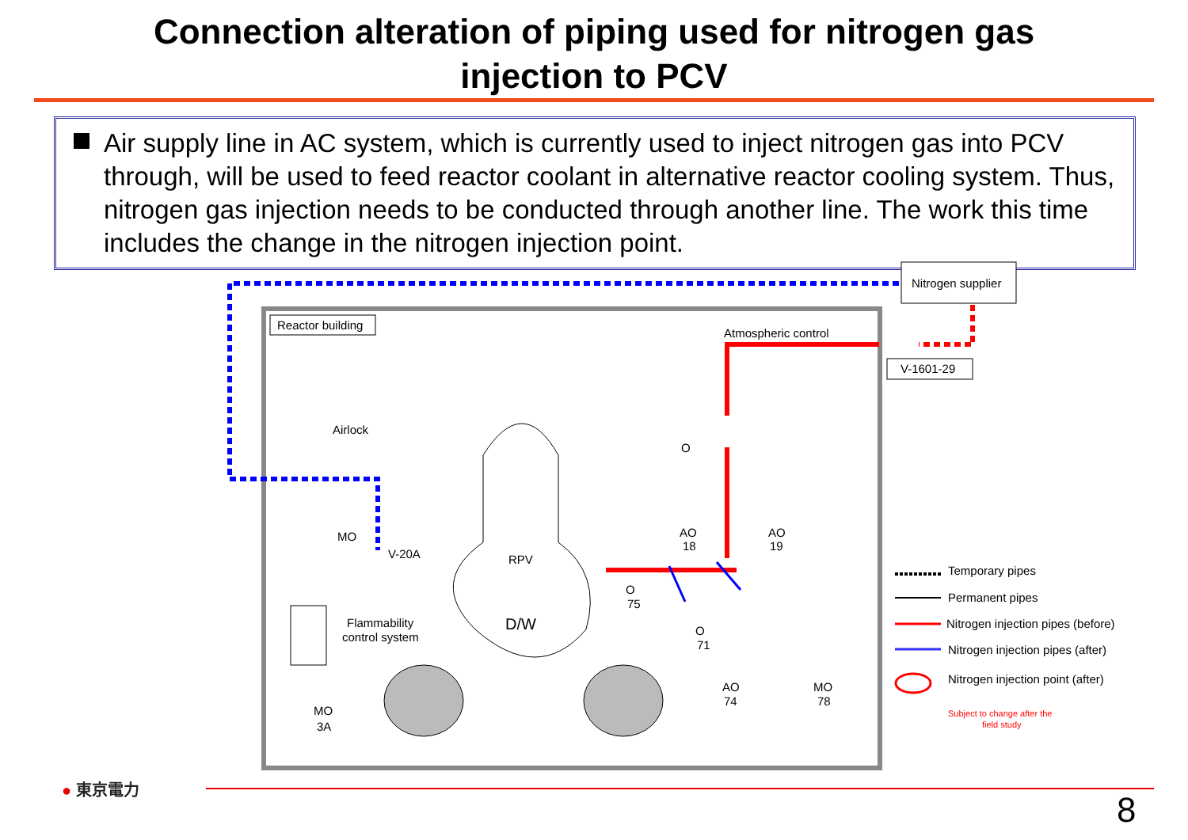Connection alteration of piping used for nitrogen gas
injection to PCV
Air supply line in AC system, which is currently used to inject nitrogen gas into PCV through, will be used to feed reactor coolant in alternative reactor cooling system. Thus, nitrogen gas injection needs to be conducted through another line. The work this time includes the change in the nitrogen injection point.
Reactor building
Nitrogen supplier
Atmospheric control
V-1601-29
Airlock
RPV
D/W
Flammability
control system
V-20A
MO
MO
3A
AO
18
AO
19
O
75
O
71
AO
74
MO
78
O
Temporary pipes
Permanent pipes
Nitrogen injection pipes (before)
Nitrogen injection pipes (after)
Nitrogen injection point (after)
Subject to change after the
field study
● 東京電力
8